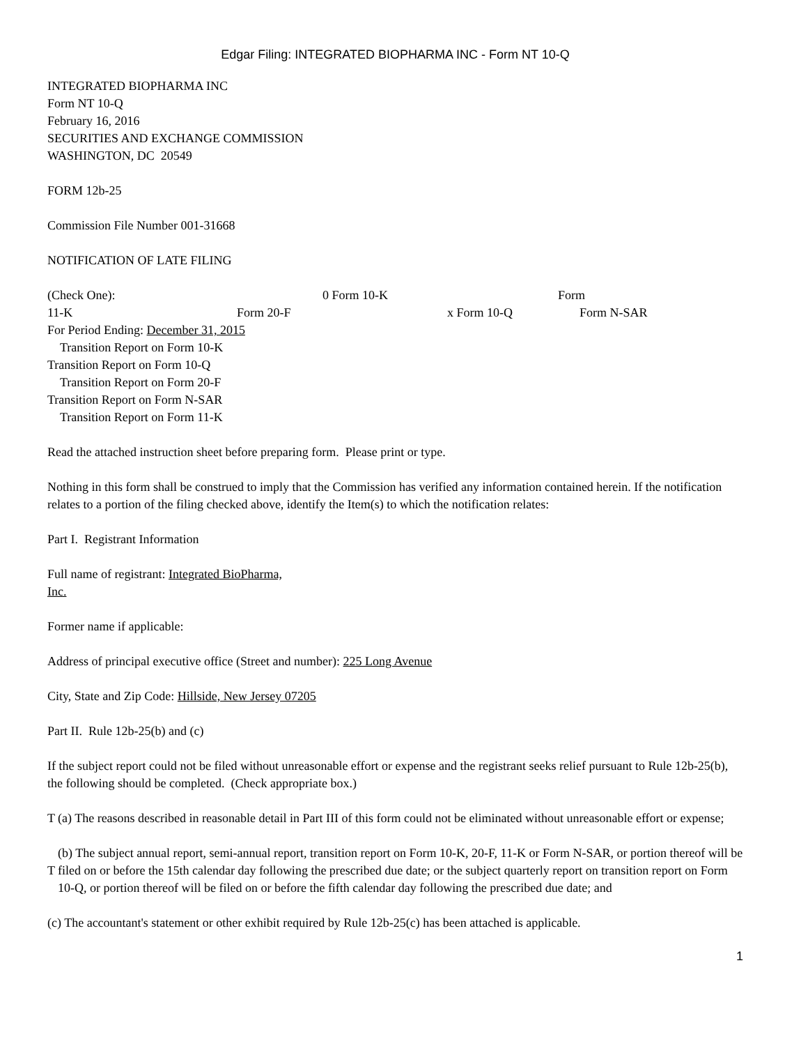Edgar Filing: INTEGRATED BIOPHARMA INC - Form NT 10-Q
INTEGRATED BIOPHARMA INC
Form NT 10-Q
February 16, 2016
SECURITIES AND EXCHANGE COMMISSION
WASHINGTON, DC 20549
FORM 12b-25
Commission File Number 001-31668
NOTIFICATION OF LATE FILING
(Check One): 0 Form 10-K Form
11-K Form 20-F x Form 10-Q Form N-SAR
For Period Ending: December 31, 2015
Transition Report on Form 10-K
Transition Report on Form 10-Q
Transition Report on Form 20-F
Transition Report on Form N-SAR
Transition Report on Form 11-K
Read the attached instruction sheet before preparing form. Please print or type.
Nothing in this form shall be construed to imply that the Commission has verified any information contained herein. If the notification relates to a portion of the filing checked above, identify the Item(s) to which the notification relates:
Part I. Registrant Information
Full name of registrant: Integrated BioPharma,
Inc.
Former name if applicable:
Address of principal executive office (Street and number): 225 Long Avenue
City, State and Zip Code: Hillside, New Jersey 07205
Part II. Rule 12b-25(b) and (c)
If the subject report could not be filed without unreasonable effort or expense and the registrant seeks relief pursuant to Rule 12b-25(b), the following should be completed. (Check appropriate box.)
T (a) The reasons described in reasonable detail in Part III of this form could not be eliminated without unreasonable effort or expense;
T (b) The subject annual report, semi-annual report, transition report on Form 10-K, 20-F, 11-K or Form N-SAR, or portion thereof will be filed on or before the 15th calendar day following the prescribed due date; or the subject quarterly report on transition report on Form 10-Q, or portion thereof will be filed on or before the fifth calendar day following the prescribed due date; and
(c) The accountant's statement or other exhibit required by Rule 12b-25(c) has been attached is applicable.
1